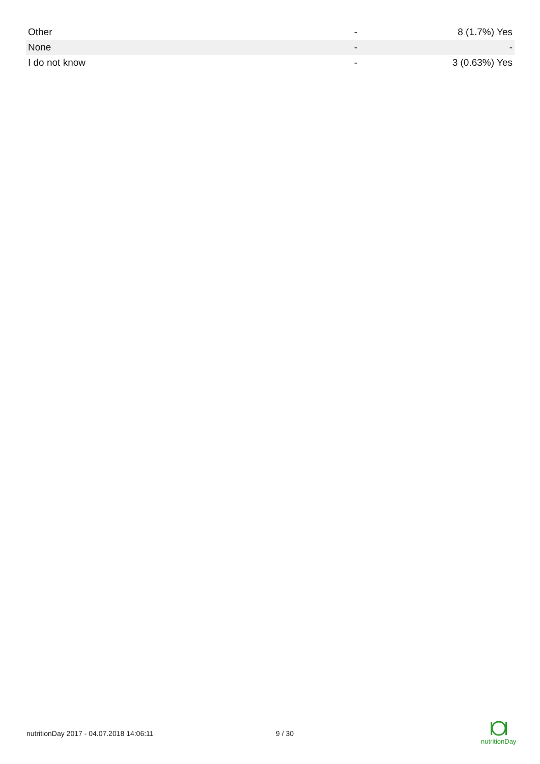| Other | - | 8 (1.7%) Yes |
| None | - | - |
| I do not know | - | 3 (0.63%) Yes |
nutritionDay 2017 - 04.07.2018 14:06:11 9 / 30
nutritionDay